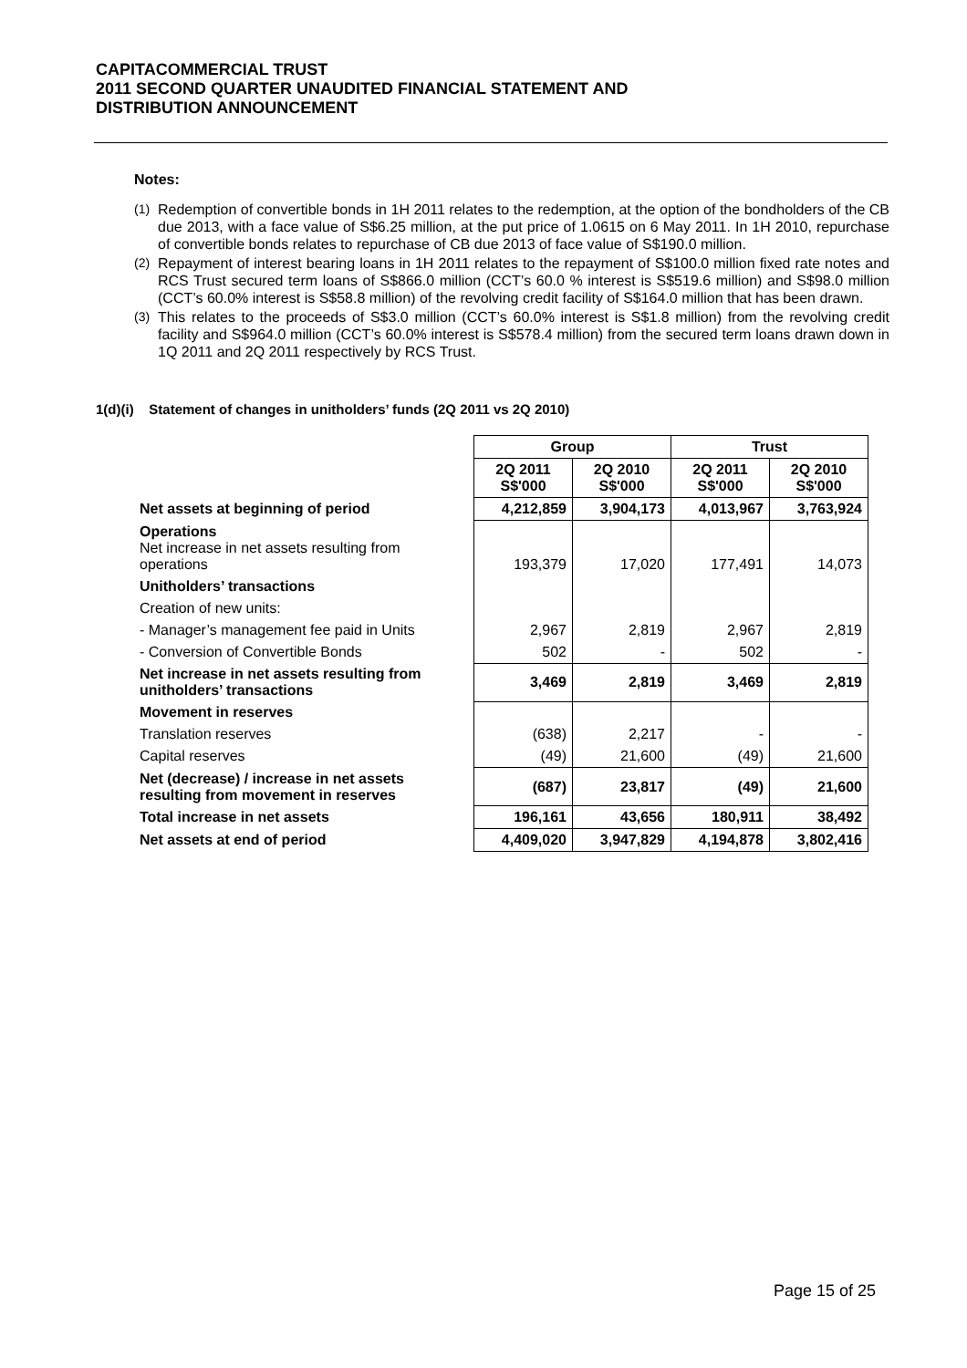CAPITACOMMERCIAL TRUST
2011 SECOND QUARTER UNAUDITED FINANCIAL STATEMENT AND
DISTRIBUTION ANNOUNCEMENT
Notes:
(1) Redemption of convertible bonds in 1H 2011 relates to the redemption, at the option of the bondholders of the CB due 2013, with a face value of S$6.25 million, at the put price of 1.0615 on 6 May 2011. In 1H 2010, repurchase of convertible bonds relates to repurchase of CB due 2013 of face value of S$190.0 million.
(2) Repayment of interest bearing loans in 1H 2011 relates to the repayment of S$100.0 million fixed rate notes and RCS Trust secured term loans of S$866.0 million (CCT’s 60.0 % interest is S$519.6 million) and S$98.0 million (CCT’s 60.0% interest is S$58.8 million) of the revolving credit facility of S$164.0 million that has been drawn.
(3) This relates to the proceeds of S$3.0 million (CCT’s 60.0% interest is S$1.8 million) from the revolving credit facility and S$964.0 million (CCT’s 60.0% interest is S$578.4 million) from the secured term loans drawn down in 1Q 2011 and 2Q 2011 respectively by RCS Trust.
1(d)(i) Statement of changes in unitholders’ funds (2Q 2011 vs 2Q 2010)
| | Group | | Trust | |
| | 2Q 2011 S$'000 | 2Q 2010 S$'000 | 2Q 2011 S$'000 | 2Q 2010 S$'000 |
| Net assets at beginning of period | 4,212,859 | 3,904,173 | 4,013,967 | 3,763,924 |
| Operations Net increase in net assets resulting from operations | 193,379 | 17,020 | 177,491 | 14,073 |
| Unitholders’ transactions | | | | |
| Creation of new units: | | | | |
| - Manager’s management fee paid in Units | 2,967 | 2,819 | 2,967 | 2,819 |
| - Conversion of Convertible Bonds | 502 | - | 502 | - |
| Net increase in net assets resulting from unitholders’ transactions | 3,469 | 2,819 | 3,469 | 2,819 |
| Movement in reserves | | | | |
| Translation reserves | (638) | 2,217 | - | - |
| Capital reserves | (49) | 21,600 | (49) | 21,600 |
| Net (decrease) / increase in net assets resulting from movement in reserves | (687) | 23,817 | (49) | 21,600 |
| Total increase in net assets | 196,161 | 43,656 | 180,911 | 38,492 |
| Net assets at end of period | 4,409,020 | 3,947,829 | 4,194,878 | 3,802,416 |
Page 15 of 25